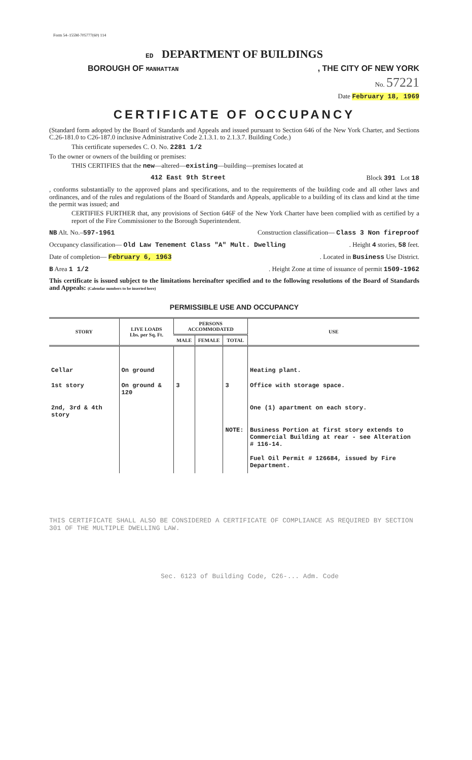Form 54–155M-705777(60) 114
ED DEPARTMENT OF BUILDINGS
BOROUGH OF MANHATTAN, THE CITY OF NEW YORK
No. 57221
Date February 18, 1969
CERTIFICATE OF OCCUPANCY
(Standard form adopted by the Board of Standards and Appeals and issued pursuant to Section 646 of the New York Charter, and Sections C.26-181.0 to C26-187.0 inclusive Administrative Code 2.1.3.1. to 2.1.3.7. Building Code.)
This certificate supersedes C. O. No. 2281 1/2
To the owner or owners of the building or premises:
THIS CERTIFIES that the new—altered—existing—building—premises located at
412 East 9th Street Block 391 Lot 18
, conforms substantially to the approved plans and specifications, and to the requirements of the building code and all other laws and ordinances, and of the rules and regulations of the Board of Standards and Appeals, applicable to a building of its class and kind at the time the permit was issued; and
CERTIFIES FURTHER that, any provisions of Section 646F of the New York Charter have been complied with as certified by a report of the Fire Commissioner to the Borough Superintendent.
NB Alt. No.–597-1961 Construction classification— Class 3 Non fireproof
Occupancy classification— Old Law Tenement Class "A" Mult. Dwelling. Height 4 stories, 58 feet.
Date of completion— February 6, 1963. Located in Business Use District.
B Area 1 1/2. Height Zone at time of issuance of permit 1509-1962
This certificate is issued subject to the limitations hereinafter specified and to the following resolutions of the Board of Standards and Appeals: (Calendar numbers to be inserted here)
PERMISSIBLE USE AND OCCUPANCY
| STORY | LIVE LOADS Lbs. per Sq. Ft. | PERSONS ACCOMMODATED | | | USE |
| --- | --- | --- | --- | --- | --- |
| | | MALE | FEMALE | TOTAL | |
| Cellar | On ground | | | | Heating plant. |
| 1st story | On ground & 120 | 3 | | 3 | Office with storage space. |
| 2nd, 3rd & 4th story | | | | | One (1) apartment on each story. |
| | | | | NOTE: | Business Portion at first story extends to Commercial Building at rear - see Alteration # 116-14. Fuel Oil Permit # 126684, issued by Fire Department. |
THIS CERTIFICATE SHALL ALSO BE CONSIDERED A CERTIFICATE OF COMPLIANCE AS REQUIRED BY SECTION 301 OF THE MULTIPLE DWELLING LAW.
Sec. 6123 of Building Code, C26-... Adm. Code